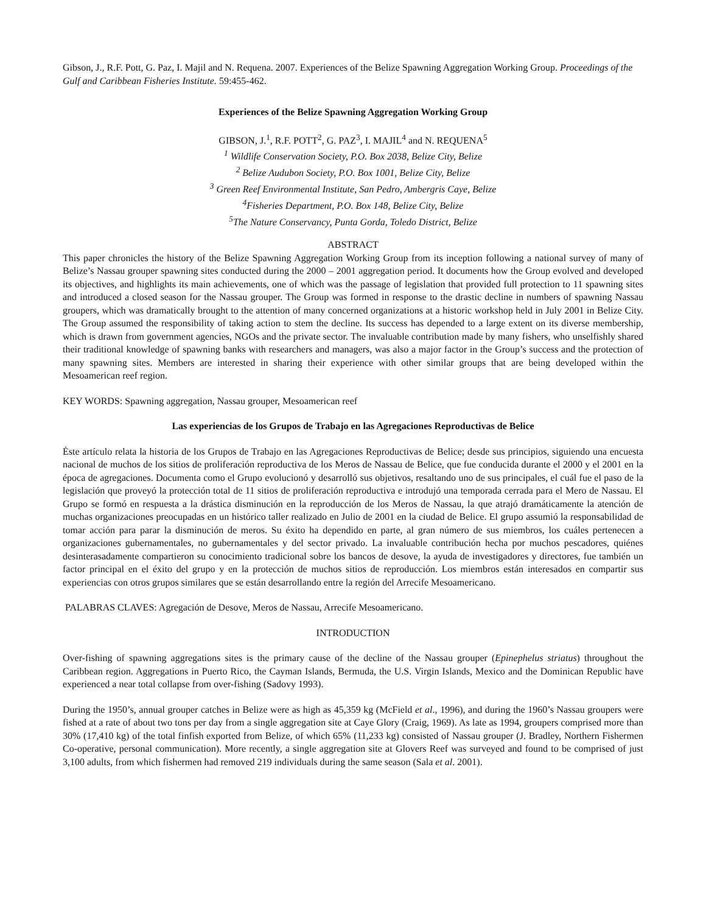Gibson, J., R.F. Pott, G. Paz, I. Majil and N. Requena. 2007. Experiences of the Belize Spawning Aggregation Working Group. Proceedings of the Gulf and Caribbean Fisheries Institute. 59:455-462.
Experiences of the Belize Spawning Aggregation Working Group
GIBSON, J.<sup>1</sup>, R.F. POTT<sup>2</sup>, G. PAZ<sup>3</sup>, I. MAJIL<sup>4</sup> and N. REQUENA<sup>5</sup>
<sup>1</sup> Wildlife Conservation Society, P.O. Box 2038, Belize City, Belize
<sup>2</sup> Belize Audubon Society, P.O. Box 1001, Belize City, Belize
<sup>3</sup> Green Reef Environmental Institute, San Pedro, Ambergris Caye, Belize
<sup>4</sup>Fisheries Department, P.O. Box 148, Belize City, Belize
<sup>5</sup>The Nature Conservancy, Punta Gorda, Toledo District, Belize
ABSTRACT
This paper chronicles the history of the Belize Spawning Aggregation Working Group from its inception following a national survey of many of Belize’s Nassau grouper spawning sites conducted during the 2000 – 2001 aggregation period. It documents how the Group evolved and developed its objectives, and highlights its main achievements, one of which was the passage of legislation that provided full protection to 11 spawning sites and introduced a closed season for the Nassau grouper. The Group was formed in response to the drastic decline in numbers of spawning Nassau groupers, which was dramatically brought to the attention of many concerned organizations at a historic workshop held in July 2001 in Belize City. The Group assumed the responsibility of taking action to stem the decline. Its success has depended to a large extent on its diverse membership, which is drawn from government agencies, NGOs and the private sector. The invaluable contribution made by many fishers, who unselfishly shared their traditional knowledge of spawning banks with researchers and managers, was also a major factor in the Group’s success and the protection of many spawning sites. Members are interested in sharing their experience with other similar groups that are being developed within the Mesoamerican reef region.
KEY WORDS: Spawning aggregation, Nassau grouper, Mesoamerican reef
Las experiencias de los Grupos de Trabajo en las Agregaciones Reproductivas de Belice
Ėste artículo relata la historia de los Grupos de Trabajo en las Agregaciones Reproductivas de Belice; desde sus principios, siguiendo una encuesta nacional de muchos de los sitios de proliferación reproductiva de los Meros de Nassau de Belice, que fue conducida durante el 2000 y el 2001 en la época de agregaciones. Documenta como el Grupo evolucionó y desarrolló sus objetivos, resaltando uno de sus principales, el cuál fue el paso de la legislación que proveyó la protección total de 11 sitios de proliferación reproductiva e introdujó una temporada cerrada para el Mero de Nassau. El Grupo se formó en respuesta a la drástica disminución en la reproducción de los Meros de Nassau, la que atrajó dramáticamente la atención de muchas organizaciones preocupadas en un histórico taller realizado en Julio de 2001 en la ciudad de Belice. El grupo assumió la responsabilidad de tomar acción para parar la disminución de meros. Su éxito ha dependido en parte, al gran número de sus miembros, los cuáles pertenecen a organizaciones gubernamentales, no gubernamentales y del sector privado. La invaluable contribución hecha por muchos pescadores, quiénes desinterasadamente compartieron su conocimiento tradicional sobre los bancos de desove, la ayuda de investigadores y directores, fue también un factor principal en el éxito del grupo y en la protección de muchos sitios de reproducción. Los miembros están interesados en compartir sus experiencias con otros grupos similares que se están desarrollando entre la región del Arrecife Mesoamericano.
PALABRAS CLAVES: Agregación de Desove, Meros de Nassau, Arrecife Mesoamericano.
INTRODUCTION
Over-fishing of spawning aggregations sites is the primary cause of the decline of the Nassau grouper (Epinephelus striatus) throughout the Caribbean region. Aggregations in Puerto Rico, the Cayman Islands, Bermuda, the U.S. Virgin Islands, Mexico and the Dominican Republic have experienced a near total collapse from over-fishing (Sadovy 1993).
During the 1950’s, annual grouper catches in Belize were as high as 45,359 kg (McField et al., 1996), and during the 1960’s Nassau groupers were fished at a rate of about two tons per day from a single aggregation site at Caye Glory (Craig, 1969). As late as 1994, groupers comprised more than 30% (17,410 kg) of the total finfish exported from Belize, of which 65% (11,233 kg) consisted of Nassau grouper (J. Bradley, Northern Fishermen Co-operative, personal communication). More recently, a single aggregation site at Glovers Reef was surveyed and found to be comprised of just 3,100 adults, from which fishermen had removed 219 individuals during the same season (Sala et al. 2001).